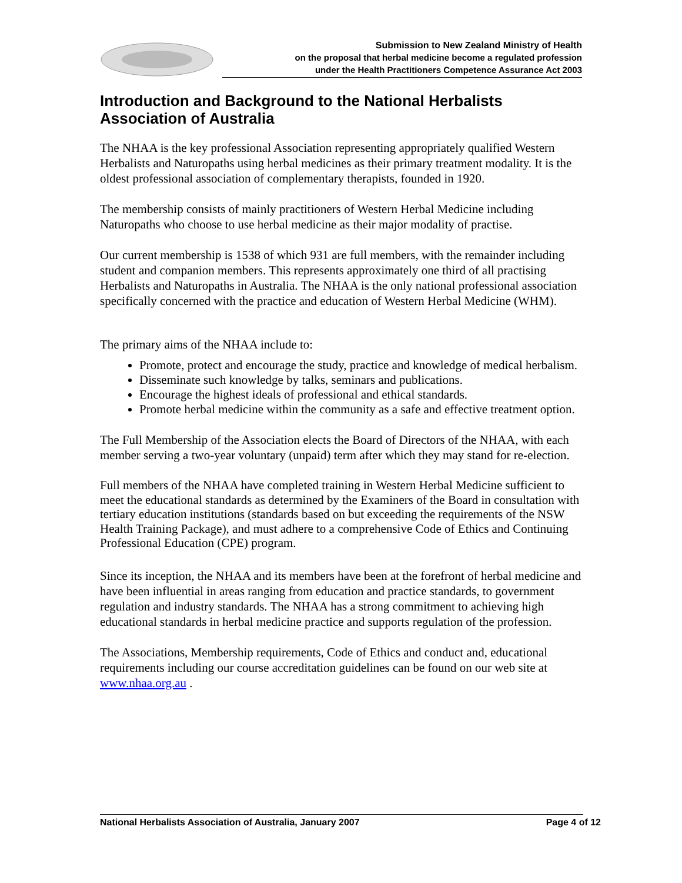Submission to New Zealand Ministry of Health
on the proposal that herbal medicine become a regulated profession
under the Health Practitioners Competence Assurance Act 2003
Introduction and Background to the National Herbalists Association of Australia
The NHAA is the key professional Association representing appropriately qualified Western Herbalists and Naturopaths using herbal medicines as their primary treatment modality. It is the oldest professional association of complementary therapists, founded in 1920.
The membership consists of mainly practitioners of Western Herbal Medicine including Naturopaths who choose to use herbal medicine as their major modality of practise.
Our current membership is 1538 of which 931 are full members, with the remainder including student and companion members. This represents approximately one third of all practising Herbalists and Naturopaths in Australia. The NHAA is the only national professional association specifically concerned with the practice and education of Western Herbal Medicine (WHM).
The primary aims of the NHAA include to:
Promote, protect and encourage the study, practice and knowledge of medical herbalism.
Disseminate such knowledge by talks, seminars and publications.
Encourage the highest ideals of professional and ethical standards.
Promote herbal medicine within the community as a safe and effective treatment option.
The Full Membership of the Association elects the Board of Directors of the NHAA, with each member serving a two-year voluntary (unpaid) term after which they may stand for re-election.
Full members of the NHAA have completed training in Western Herbal Medicine sufficient to meet the educational standards as determined by the Examiners of the Board in consultation with tertiary education institutions (standards based on but exceeding the requirements of the NSW Health Training Package), and must adhere to a comprehensive Code of Ethics and Continuing Professional Education (CPE) program.
Since its inception, the NHAA and its members have been at the forefront of herbal medicine and have been influential in areas ranging from education and practice standards, to government regulation and industry standards. The NHAA has a strong commitment to achieving high educational standards in herbal medicine practice and supports regulation of the profession.
The Associations, Membership requirements, Code of Ethics and conduct and, educational requirements including our course accreditation guidelines can be found on our web site at www.nhaa.org.au .
National Herbalists Association of Australia, January 2007 Page 4 of 12